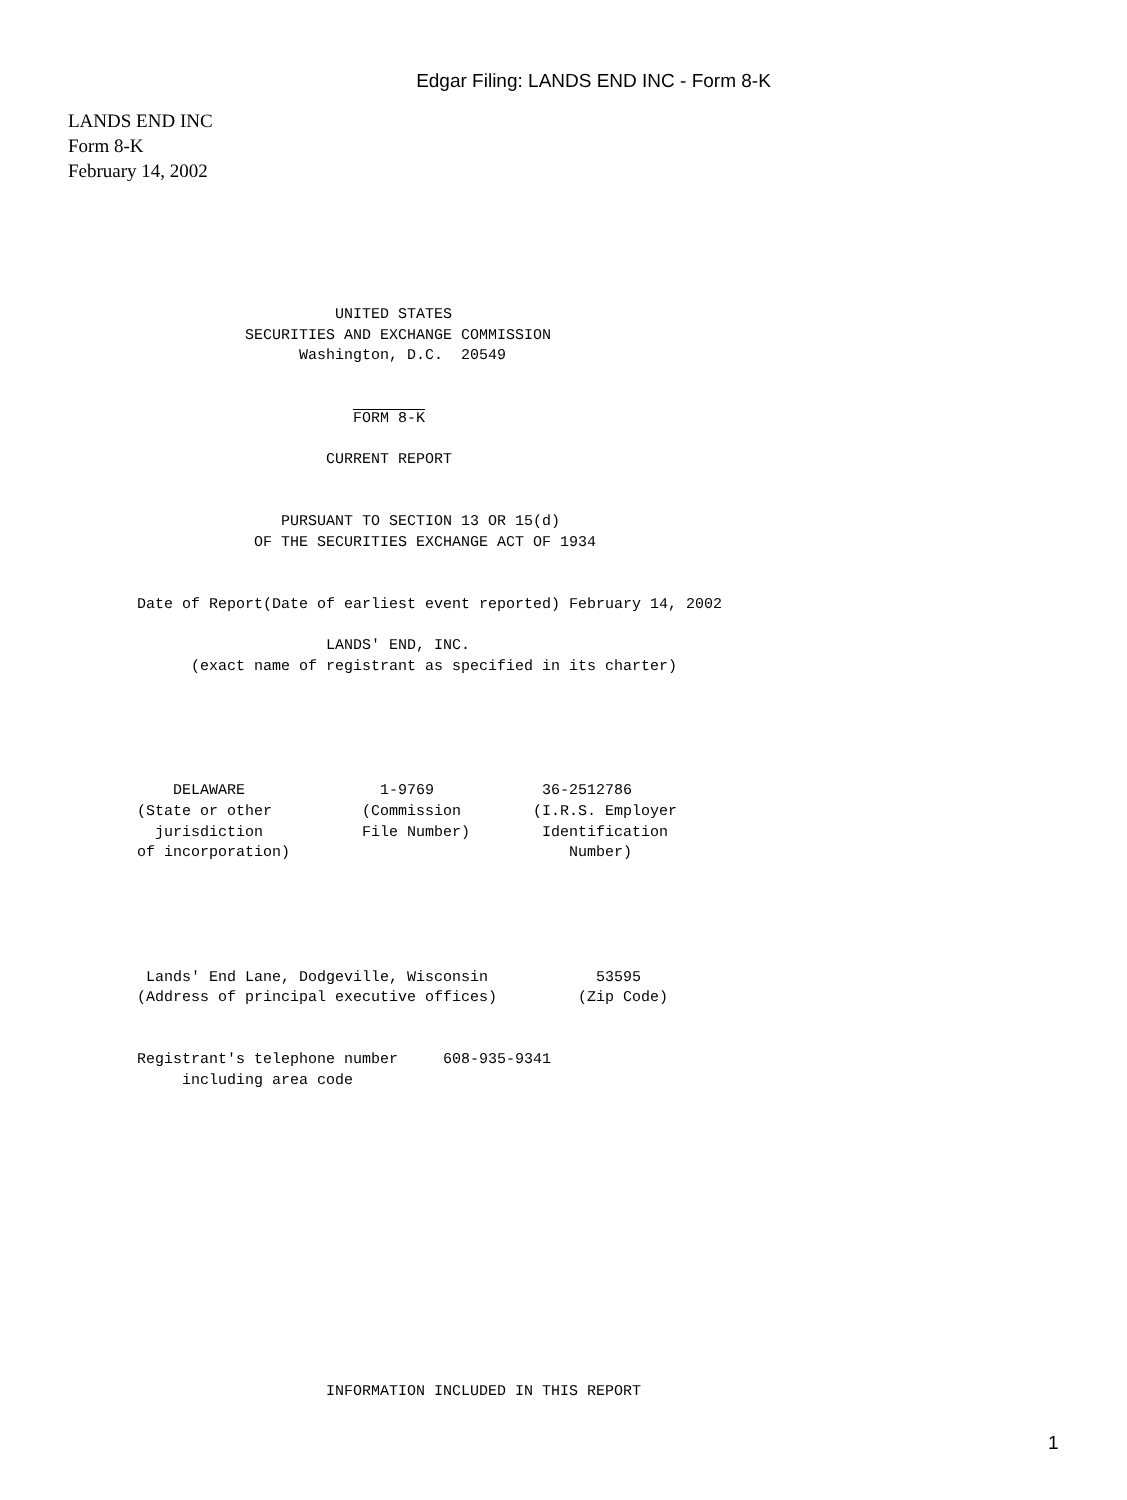Edgar Filing: LANDS END INC - Form 8-K
LANDS END INC
Form 8-K
February 14, 2002
                      UNITED STATES
            SECURITIES AND EXCHANGE COMMISSION
                  Washington, D.C.  20549


                        FORM 8-K

                     CURRENT REPORT


                PURSUANT TO SECTION 13 OR 15(d)
             OF THE SECURITIES EXCHANGE ACT OF 1934


Date of Report(Date of earliest event reported) February 14, 2002

                     LANDS' END, INC.
      (exact name of registrant as specified in its charter)





    DELAWARE               1-9769            36-2512786
(State or other          (Commission        (I.R.S. Employer
  jurisdiction           File Number)        Identification
of incorporation)                               Number)





 Lands' End Lane, Dodgeville, Wisconsin            53595
(Address of principal executive offices)         (Zip Code)


Registrant's telephone number     608-935-9341
     including area code














                     INFORMATION INCLUDED IN THIS REPORT
1